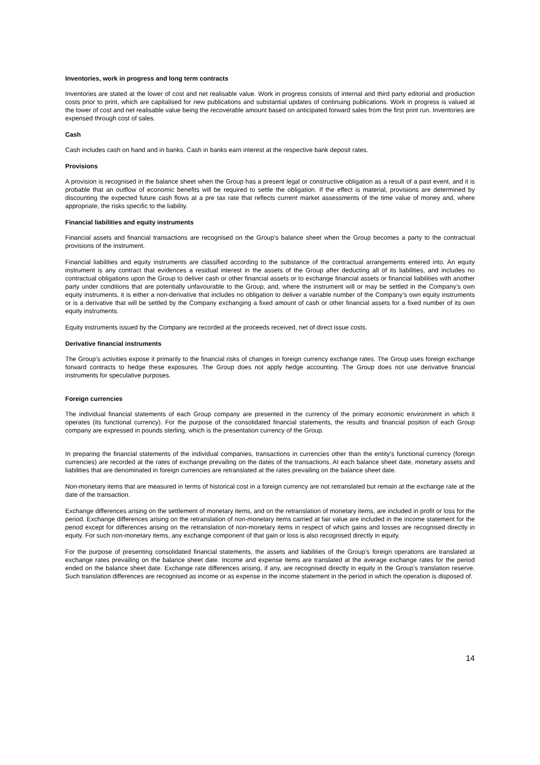Inventories, work in progress and long term contracts
Inventories are stated at the lower of cost and net realisable value. Work in progress consists of internal and third party editorial and production costs prior to print, which are capitalised for new publications and substantial updates of continuing publications. Work in progress is valued at the lower of cost and net realisable value being the recoverable amount based on anticipated forward sales from the first print run. Inventories are expensed through cost of sales.
Cash
Cash includes cash on hand and in banks. Cash in banks earn interest at the respective bank deposit rates.
Provisions
A provision is recognised in the balance sheet when the Group has a present legal or constructive obligation as a result of a past event, and it is probable that an outflow of economic benefits will be required to settle the obligation. If the effect is material, provisions are determined by discounting the expected future cash flows at a pre tax rate that reflects current market assessments of the time value of money and, where appropriate, the risks specific to the liability.
Financial liabilities and equity instruments
Financial assets and financial transactions are recognised on the Group’s balance sheet when the Group becomes a party to the contractual provisions of the instrument.
Financial liabilities and equity instruments are classified according to the substance of the contractual arrangements entered into. An equity instrument is any contract that evidences a residual interest in the assets of the Group after deducting all of its liabilities, and includes no contractual obligations upon the Group to deliver cash or other financial assets or to exchange financial assets or financial liabilities with another party under conditions that are potentially unfavourable to the Group, and, where the instrument will or may be settled in the Company’s own equity instruments, it is either a non-derivative that includes no obligation to deliver a variable number of the Company’s own equity instruments or is a derivative that will be settled by the Company exchanging a fixed amount of cash or other financial assets for a fixed number of its own equity instruments.
Equity instruments issued by the Company are recorded at the proceeds received, net of direct issue costs.
Derivative financial instruments
The Group’s activities expose it primarily to the financial risks of changes in foreign currency exchange rates. The Group uses foreign exchange forward contracts to hedge these exposures. The Group does not apply hedge accounting. The Group does not use derivative financial instruments for speculative purposes.
Foreign currencies
The individual financial statements of each Group company are presented in the currency of the primary economic environment in which it operates (its functional currency). For the purpose of the consolidated financial statements, the results and financial position of each Group company are expressed in pounds sterling, which is the presentation currency of the Group.
In preparing the financial statements of the individual companies, transactions in currencies other than the entity’s functional currency (foreign currencies) are recorded at the rates of exchange prevailing on the dates of the transactions. At each balance sheet date, monetary assets and liabilities that are denominated in foreign currencies are retranslated at the rates prevailing on the balance sheet date.
Non-monetary items that are measured in terms of historical cost in a foreign currency are not retranslated but remain at the exchange rate at the date of the transaction.
Exchange differences arising on the settlement of monetary items, and on the retranslation of monetary items, are included in profit or loss for the period. Exchange differences arising on the retranslation of non-monetary items carried at fair value are included in the income statement for the period except for differences arising on the retranslation of non-monetary items in respect of which gains and losses are recognised directly in equity. For such non-monetary items, any exchange component of that gain or loss is also recognised directly in equity.
For the purpose of presenting consolidated financial statements, the assets and liabilities of the Group’s foreign operations are translated at exchange rates prevailing on the balance sheet date. Income and expense items are translated at the average exchange rates for the period ended on the balance sheet date. Exchange rate differences arising, if any, are recognised directly in equity in the Group’s translation reserve. Such translation differences are recognised as income or as expense in the income statement in the period in which the operation is disposed of.
14